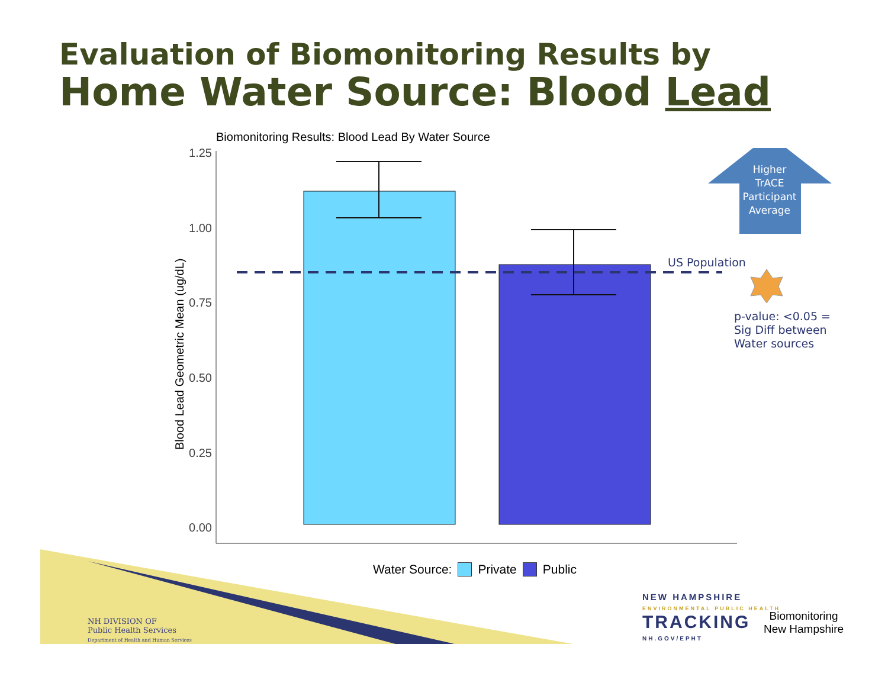Evaluation of Biomonitoring Results by
Home Water Source: Blood Lead
Biomonitoring Results: Blood Lead By Water Source
1.25
1.00
0.75
0.50
0.25
0.00
Blood Lead Geometric Mean (ug/dL)
Higher TrACE Participant Average
US Population
p-value: <0.05 =
Sig Diff between
Water sources
Water Source: Private Public
NH DIVISION OF
Public Health Services
Department of Health and Human Services
NEW HAMPSHIRE
ENVIRONMENTAL PUBLIC HEALTH
TRACKING
NH.GOV/EPHT
Biomonitoring
New Hampshire